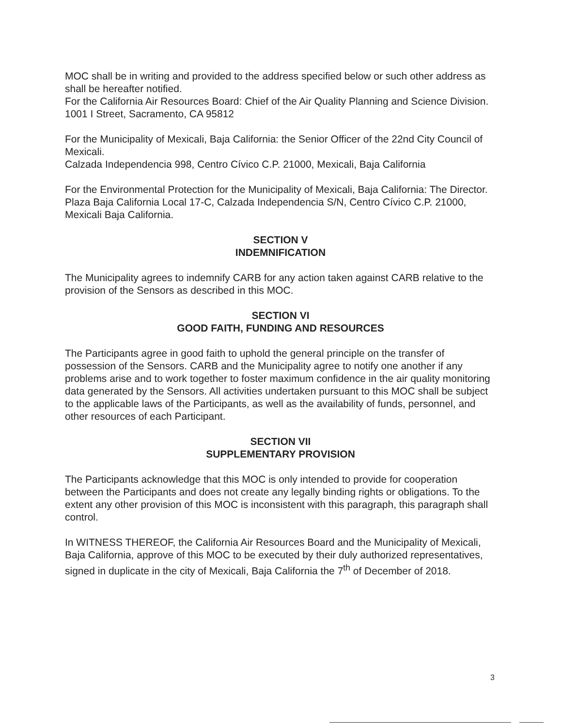MOC shall be in writing and provided to the address specified below or such other address as shall be hereafter notified.
For the California Air Resources Board: Chief of the Air Quality Planning and Science Division.
1001 I Street, Sacramento, CA 95812
For the Municipality of Mexicali, Baja California: the Senior Officer of the 22nd City Council of Mexicali.
Calzada Independencia 998, Centro Cívico C.P. 21000, Mexicali, Baja California
For the Environmental Protection for the Municipality of Mexicali, Baja California: The Director.
Plaza Baja California Local 17-C, Calzada Independencia S/N, Centro Cívico C.P. 21000, Mexicali Baja California.
SECTION V
INDEMNIFICATION
The Municipality agrees to indemnify CARB for any action taken against CARB relative to the provision of the Sensors as described in this MOC.
SECTION VI
GOOD FAITH, FUNDING AND RESOURCES
The Participants agree in good faith to uphold the general principle on the transfer of possession of the Sensors. CARB and the Municipality agree to notify one another if any problems arise and to work together to foster maximum confidence in the air quality monitoring data generated by the Sensors. All activities undertaken pursuant to this MOC shall be subject to the applicable laws of the Participants, as well as the availability of funds, personnel, and other resources of each Participant.
SECTION VII
SUPPLEMENTARY PROVISION
The Participants acknowledge that this MOC is only intended to provide for cooperation between the Participants and does not create any legally binding rights or obligations. To the extent any other provision of this MOC is inconsistent with this paragraph, this paragraph shall control.
In WITNESS THEREOF, the California Air Resources Board and the Municipality of Mexicali, Baja California, approve of this MOC to be executed by their duly authorized representatives, signed in duplicate in the city of Mexicali, Baja California the 7<sup>th</sup> of December of 2018.
3